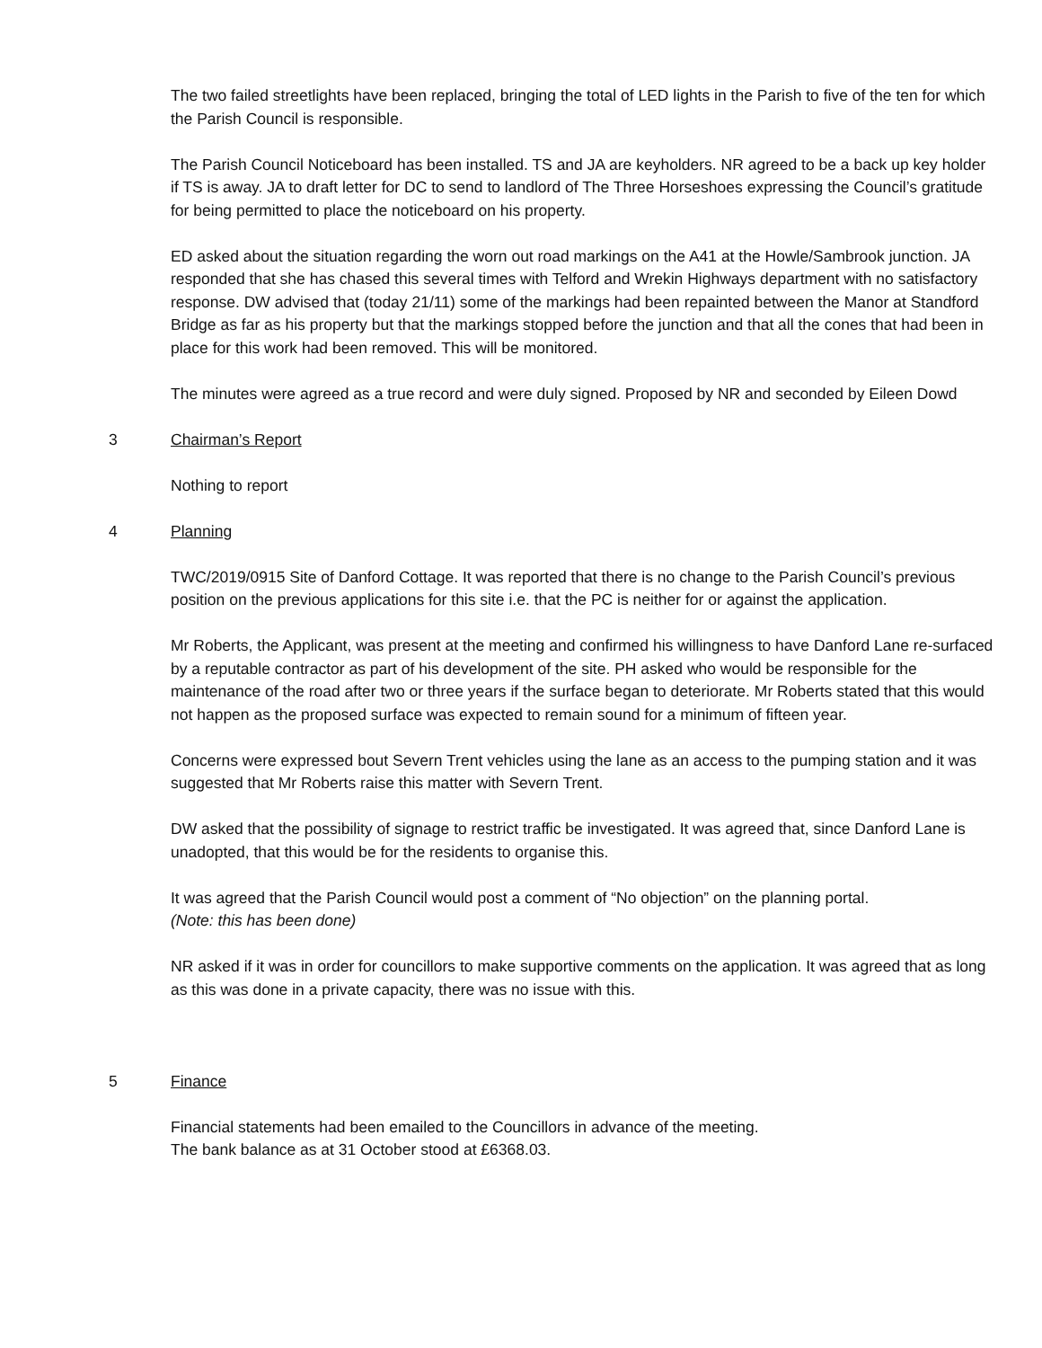The two failed streetlights have been replaced, bringing the total of LED lights in the Parish to five of the ten for which the Parish Council is responsible.
The Parish Council Noticeboard has been installed. TS and JA are keyholders. NR agreed to be a back up key holder if TS is away. JA to draft letter for DC to send to landlord of The Three Horseshoes expressing the Council’s gratitude for being permitted to place the noticeboard on his property.
ED asked about the situation regarding the worn out road markings on the A41 at the Howle/Sambrook junction. JA responded that she has chased this several times with Telford and Wrekin Highways department with no satisfactory response. DW advised that (today 21/11) some of the markings had been repainted between the Manor at Standford Bridge as far as his property but that the markings stopped before the junction and that all the cones that had been in place for this work had been removed. This will be monitored.
The minutes were agreed as a true record and were duly signed. Proposed by NR and seconded by Eileen Dowd
3 Chairman’s Report
Nothing to report
4 Planning
TWC/2019/0915 Site of Danford Cottage. It was reported that there is no change to the Parish Council’s previous position on the previous applications for this site i.e. that the PC is neither for or against the application.
Mr Roberts, the Applicant, was present at the meeting and confirmed his willingness to have Danford Lane re-surfaced by a reputable contractor as part of his development of the site. PH asked who would be responsible for the maintenance of the road after two or three years if the surface began to deteriorate. Mr Roberts stated that this would not happen as the proposed surface was expected to remain sound for a minimum of fifteen year.
Concerns were expressed bout Severn Trent vehicles using the lane as an access to the pumping station and it was suggested that Mr Roberts raise this matter with Severn Trent.
DW asked that the possibility of signage to restrict traffic be investigated. It was agreed that, since Danford Lane is unadopted, that this would be for the residents to organise this.
It was agreed that the Parish Council would post a comment of “No objection” on the planning portal.
(Note: this has been done)
NR asked if it was in order for councillors to make supportive comments on the application. It was agreed that as long as this was done in a private capacity, there was no issue with this.
5 Finance
Financial statements had been emailed to the Councillors in advance of the meeting.
The bank balance as at 31 October stood at £6368.03.